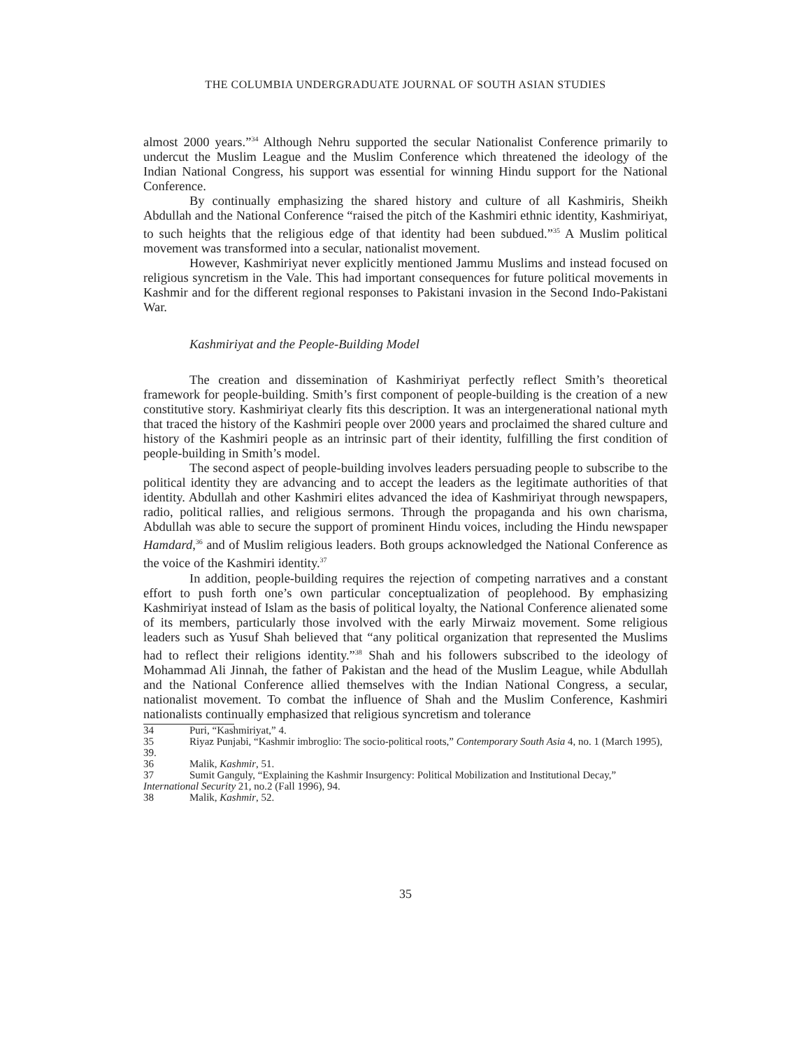THE COLUMBIA UNDERGRADUATE JOURNAL OF SOUTH ASIAN STUDIES
almost 2000 years.”<sup>34</sup> Although Nehru supported the secular Nationalist Conference primarily to undercut the Muslim League and the Muslim Conference which threatened the ideology of the Indian National Congress, his support was essential for winning Hindu support for the National Conference.
By continually emphasizing the shared history and culture of all Kashmiris, Sheikh Abdullah and the National Conference “raised the pitch of the Kashmiri ethnic identity, Kashmiriyat, to such heights that the religious edge of that identity had been subdued.”<sup>35</sup> A Muslim political movement was transformed into a secular, nationalist movement.
However, Kashmiriyat never explicitly mentioned Jammu Muslims and instead focused on religious syncretism in the Vale. This had important consequences for future political movements in Kashmir and for the different regional responses to Pakistani invasion in the Second Indo-Pakistani War.
Kashmiriyat and the People-Building Model
The creation and dissemination of Kashmiriyat perfectly reflect Smith’s theoretical framework for people-building. Smith’s first component of people-building is the creation of a new constitutive story. Kashmiriyat clearly fits this description. It was an intergenerational national myth that traced the history of the Kashmiri people over 2000 years and proclaimed the shared culture and history of the Kashmiri people as an intrinsic part of their identity, fulfilling the first condition of people-building in Smith’s model.
The second aspect of people-building involves leaders persuading people to subscribe to the political identity they are advancing and to accept the leaders as the legitimate authorities of that identity. Abdullah and other Kashmiri elites advanced the idea of Kashmiriyat through newspapers, radio, political rallies, and religious sermons. Through the propaganda and his own charisma, Abdullah was able to secure the support of prominent Hindu voices, including the Hindu newspaper Hamdard,<sup>36</sup> and of Muslim religious leaders. Both groups acknowledged the National Conference as the voice of the Kashmiri identity.<sup>37</sup>
In addition, people-building requires the rejection of competing narratives and a constant effort to push forth one’s own particular conceptualization of peoplehood. By emphasizing Kashmiriyat instead of Islam as the basis of political loyalty, the National Conference alienated some of its members, particularly those involved with the early Mirwaiz movement. Some religious leaders such as Yusuf Shah believed that “any political organization that represented the Muslims had to reflect their religions identity.”<sup>38</sup> Shah and his followers subscribed to the ideology of Mohammad Ali Jinnah, the father of Pakistan and the head of the Muslim League, while Abdullah and the National Conference allied themselves with the Indian National Congress, a secular, nationalist movement. To combat the influence of Shah and the Muslim Conference, Kashmiri nationalists continually emphasized that religious syncretism and tolerance
34 Puri, “Kashmiriyat,” 4.
35 Riyaz Punjabi, “Kashmir imbroglio: The socio-political roots,” Contemporary South Asia 4, no. 1 (March 1995), 39.
36 Malik, Kashmir, 51.
37 Sumit Ganguly, “Explaining the Kashmir Insurgency: Political Mobilization and Institutional Decay,” International Security 21, no.2 (Fall 1996), 94.
38 Malik, Kashmir, 52.
35